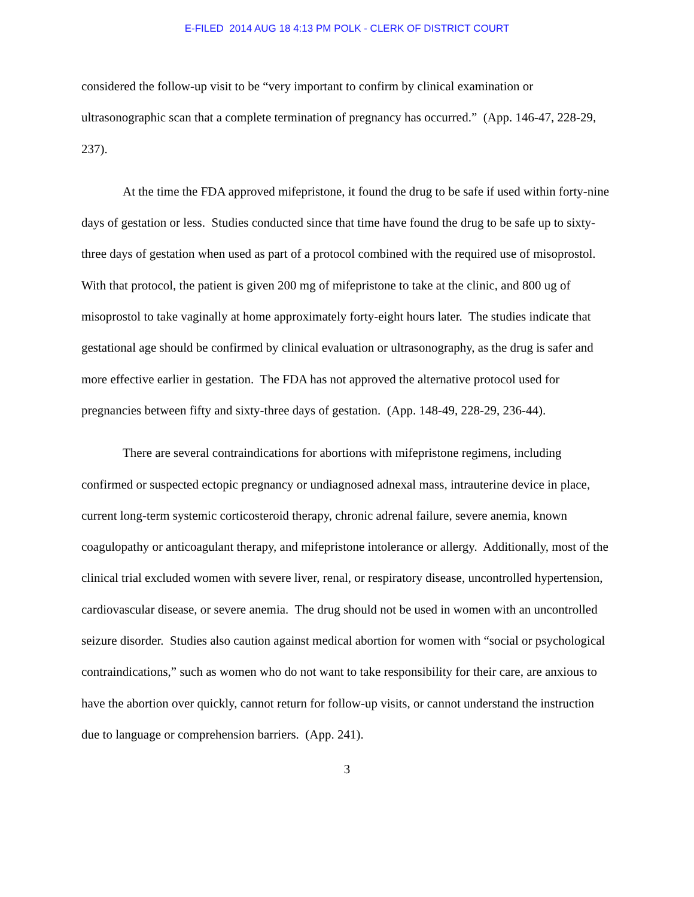E-FILED 2014 AUG 18 4:13 PM POLK - CLERK OF DISTRICT COURT
considered the follow-up visit to be “very important to confirm by clinical examination or ultrasonographic scan that a complete termination of pregnancy has occurred.” (App. 146-47, 228-29, 237).
At the time the FDA approved mifepristone, it found the drug to be safe if used within forty-nine days of gestation or less. Studies conducted since that time have found the drug to be safe up to sixty-three days of gestation when used as part of a protocol combined with the required use of misoprostol. With that protocol, the patient is given 200 mg of mifepristone to take at the clinic, and 800 ug of misoprostol to take vaginally at home approximately forty-eight hours later. The studies indicate that gestational age should be confirmed by clinical evaluation or ultrasonography, as the drug is safer and more effective earlier in gestation. The FDA has not approved the alternative protocol used for pregnancies between fifty and sixty-three days of gestation. (App. 148-49, 228-29, 236-44).
There are several contraindications for abortions with mifepristone regimens, including confirmed or suspected ectopic pregnancy or undiagnosed adnexal mass, intrauterine device in place, current long-term systemic corticosteroid therapy, chronic adrenal failure, severe anemia, known coagulopathy or anticoagulant therapy, and mifepristone intolerance or allergy. Additionally, most of the clinical trial excluded women with severe liver, renal, or respiratory disease, uncontrolled hypertension, cardiovascular disease, or severe anemia. The drug should not be used in women with an uncontrolled seizure disorder. Studies also caution against medical abortion for women with “social or psychological contraindications,” such as women who do not want to take responsibility for their care, are anxious to have the abortion over quickly, cannot return for follow-up visits, or cannot understand the instruction due to language or comprehension barriers. (App. 241).
3